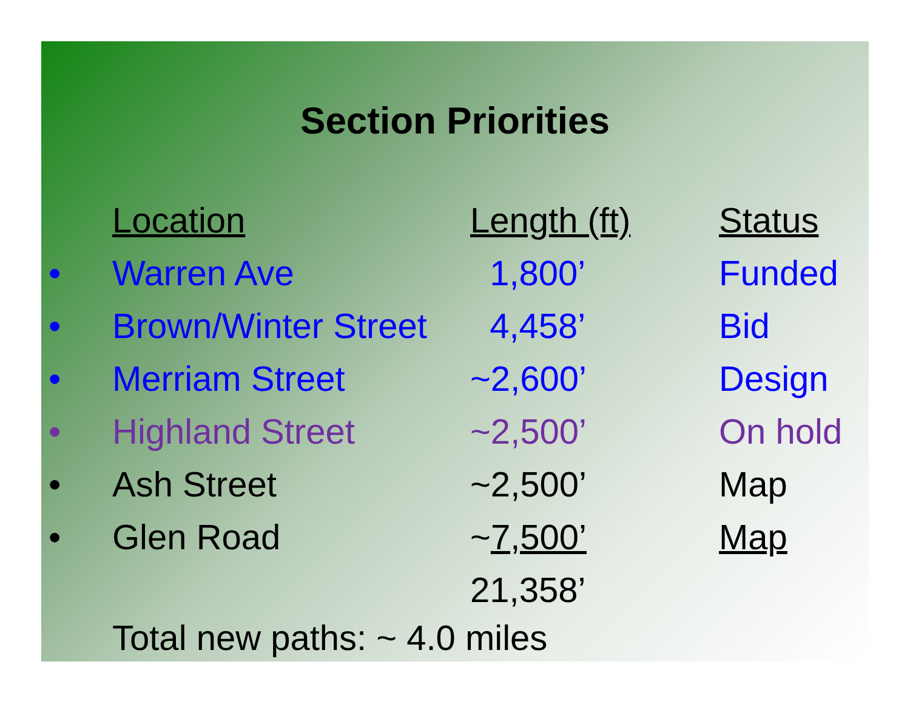Section Priorities
| | Location | Length (ft) | Status |
| • | Warren Ave | 1,800’ | Funded |
| • | Brown/Winter Street | 4,458’ | Bid |
| • | Merriam Street | ~2,600’ | Design |
| • | Highland Street | ~2,500’ | On hold |
| • | Ash Street | ~2,500’ | Map |
| • | Glen Road | ~ 7,500’ | Map |
| | | 21,358’ | |
Total new paths: ~ 4.0 miles